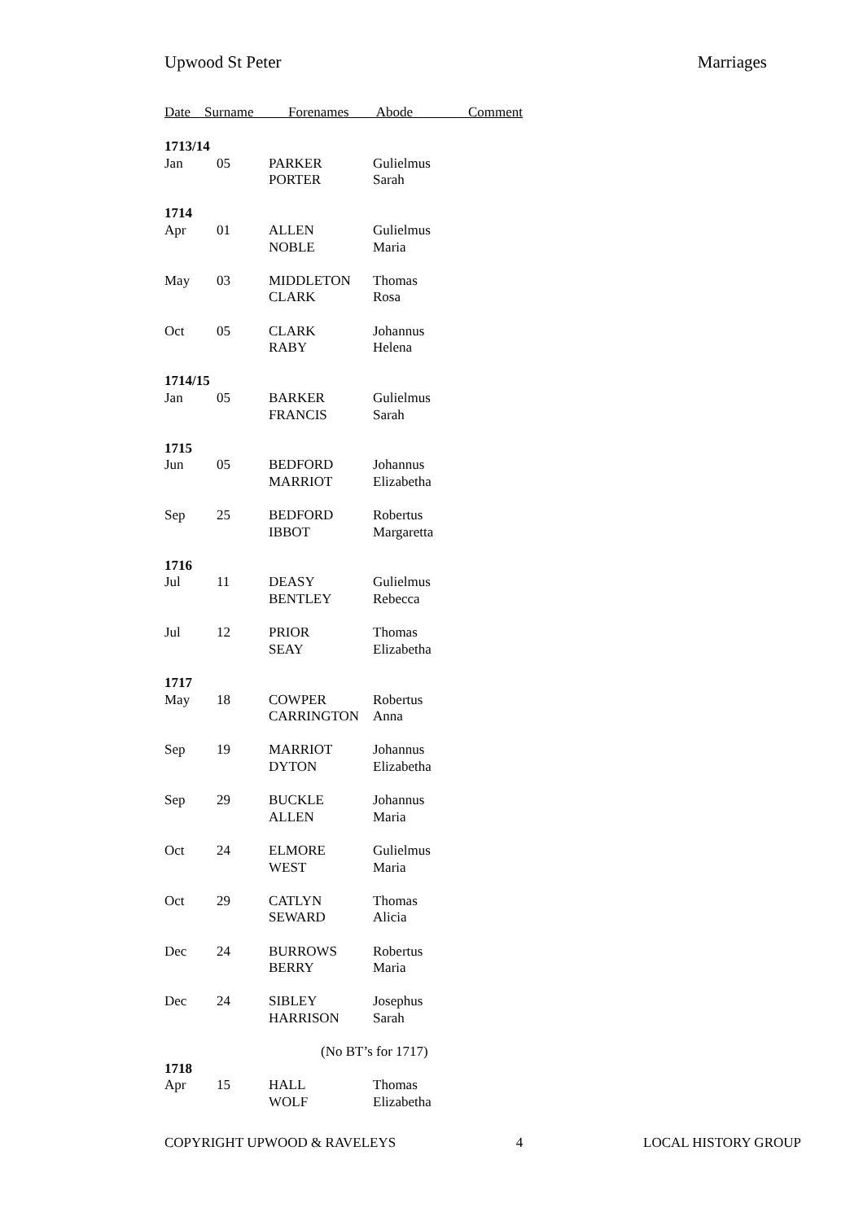Upwood St Peter Marriages
Date Surname Forenames Abode Comment
| 1713/14 | | | |
| Jan | 05 | PARKER | Gulielmus |
| | | PORTER | Sarah |
| 1714 | | | |
| Apr | 01 | ALLEN | Gulielmus |
| | | NOBLE | Maria |
| May | 03 | MIDDLETON | Thomas |
| | | CLARK | Rosa |
| Oct | 05 | CLARK | Johannus |
| | | RABY | Helena |
| 1714/15 | | | |
| Jan | 05 | BARKER | Gulielmus |
| | | FRANCIS | Sarah |
| 1715 | | | |
| Jun | 05 | BEDFORD | Johannus |
| | | MARRIOT | Elizabetha |
| Sep | 25 | BEDFORD | Robertus |
| | | IBBOT | Margaretta |
| 1716 | | | |
| Jul | 11 | DEASY | Gulielmus |
| | | BENTLEY | Rebecca |
| Jul | 12 | PRIOR | Thomas |
| | | SEAY | Elizabetha |
| 1717 | | | |
| May | 18 | COWPER | Robertus |
| | | CARRINGTON | Anna |
| Sep | 19 | MARRIOT | Johannus |
| | | DYTON | Elizabetha |
| Sep | 29 | BUCKLE | Johannus |
| | | ALLEN | Maria |
| Oct | 24 | ELMORE | Gulielmus |
| | | WEST | Maria |
| Oct | 29 | CATLYN | Thomas |
| | | SEWARD | Alicia |
| Dec | 24 | BURROWS | Robertus |
| | | BERRY | Maria |
| Dec | 24 | SIBLEY | Josephus |
| | | HARRISON | Sarah |
| | | (No BT’s for 1717) | |
| 1718 | | | |
| Apr | 15 | HALL | Thomas |
| | | WOLF | Elizabetha |
COPYRIGHT UPWOOD & RAVELEYS 4 LOCAL HISTORY GROUP